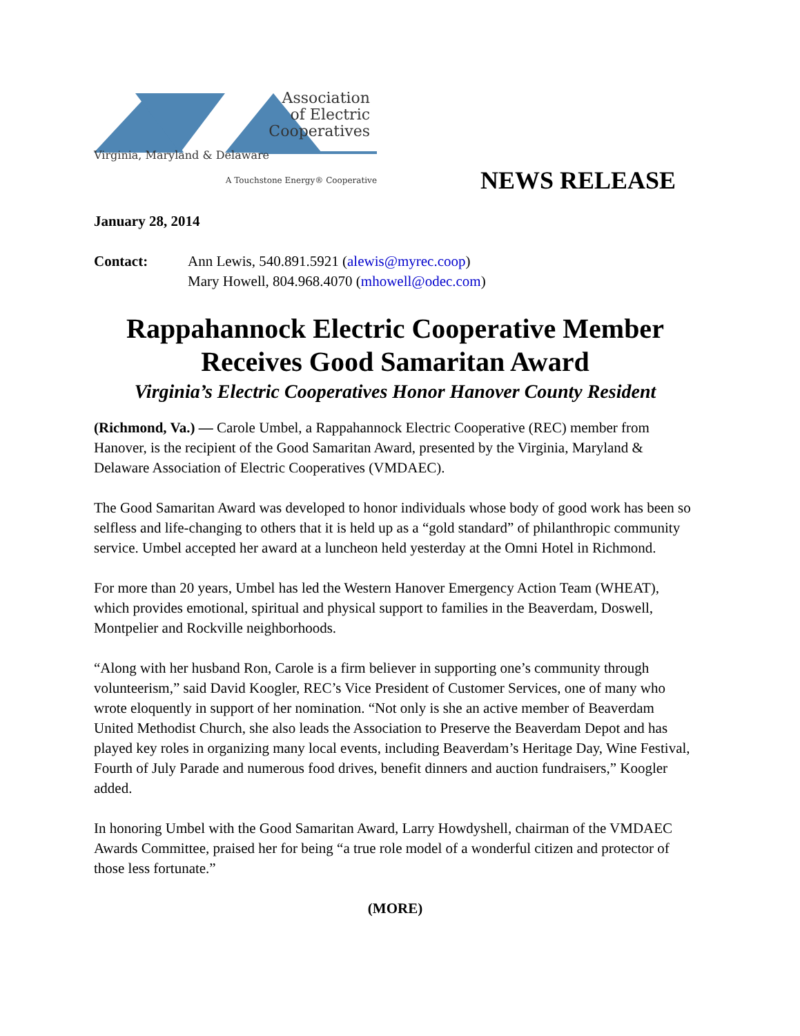Association
of Electric
Cooperatives
Virginia, Maryland & Delaware
A Touchstone Energy® Cooperative
NEWS RELEASE
January 28, 2014
Contact: Ann Lewis, 540.891.5921 (alewis@myrec.coop)
Mary Howell, 804.968.4070 (mhowell@odec.com)
Rappahannock Electric Cooperative Member
Receives Good Samaritan Award
Virginia’s Electric Cooperatives Honor Hanover County Resident
(Richmond, Va.) — Carole Umbel, a Rappahannock Electric Cooperative (REC) member from Hanover, is the recipient of the Good Samaritan Award, presented by the Virginia, Maryland & Delaware Association of Electric Cooperatives (VMDAEC).
The Good Samaritan Award was developed to honor individuals whose body of good work has been so selfless and life-changing to others that it is held up as a “gold standard” of philanthropic community service. Umbel accepted her award at a luncheon held yesterday at the Omni Hotel in Richmond.
For more than 20 years, Umbel has led the Western Hanover Emergency Action Team (WHEAT), which provides emotional, spiritual and physical support to families in the Beaverdam, Doswell, Montpelier and Rockville neighborhoods.
“Along with her husband Ron, Carole is a firm believer in supporting one’s community through volunteerism,” said David Koogler, REC’s Vice President of Customer Services, one of many who wrote eloquently in support of her nomination. “Not only is she an active member of Beaverdam United Methodist Church, she also leads the Association to Preserve the Beaverdam Depot and has played key roles in organizing many local events, including Beaverdam’s Heritage Day, Wine Festival, Fourth of July Parade and numerous food drives, benefit dinners and auction fundraisers,” Koogler added.
In honoring Umbel with the Good Samaritan Award, Larry Howdyshell, chairman of the VMDAEC Awards Committee, praised her for being “a true role model of a wonderful citizen and protector of those less fortunate.”
(MORE)